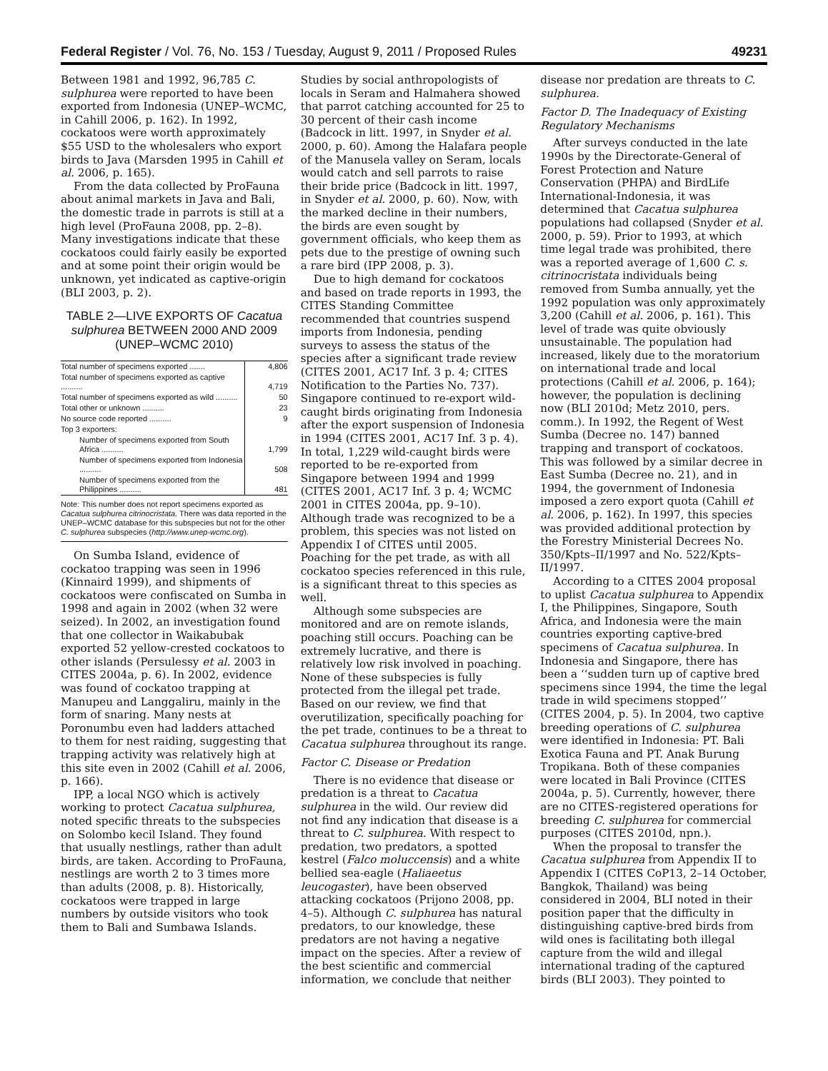Federal Register / Vol. 76, No. 153 / Tuesday, August 9, 2011 / Proposed Rules 49231
Between 1981 and 1992, 96,785 C. sulphurea were reported to have been exported from Indonesia (UNEP–WCMC, in Cahill 2006, p. 162). In 1992, cockatoos were worth approximately $55 USD to the wholesalers who export birds to Java (Marsden 1995 in Cahill et al. 2006, p. 165).
From the data collected by ProFauna about animal markets in Java and Bali, the domestic trade in parrots is still at a high level (ProFauna 2008, pp. 2–8). Many investigations indicate that these cockatoos could fairly easily be exported and at some point their origin would be unknown, yet indicated as captive-origin (BLI 2003, p. 2).
TABLE 2—LIVE EXPORTS OF Cacatua sulphurea BETWEEN 2000 AND 2009 (UNEP–WCMC 2010)
| Total number of specimens exported ....... | 4,806 |
| Total number of specimens exported as captive .......... | 4,719 |
| Total number of specimens exported as wild .......... | 50 |
| Total other or unknown .......... | 23 |
| No source code reported .......... | 9 |
| Top 3 exporters: | |
| Number of specimens exported from South Africa .......... | 1,799 |
| Number of specimens exported from Indonesia .......... | 508 |
| Number of specimens exported from the Philippines .......... | 481 |
Note: This number does not report specimens exported as Cacatua sulphurea citrinocristata. There was data reported in the UNEP–WCMC database for this subspecies but not for the other C. sulphurea subspecies (http://www.unep-wcmc.org).
On Sumba Island, evidence of cockatoo trapping was seen in 1996 (Kinnaird 1999), and shipments of cockatoos were confiscated on Sumba in 1998 and again in 2002 (when 32 were seized). In 2002, an investigation found that one collector in Waikabubak exported 52 yellow-crested cockatoos to other islands (Persulessy et al. 2003 in CITES 2004a, p. 6). In 2002, evidence was found of cockatoo trapping at Manupeu and Langgaliru, mainly in the form of snaring. Many nests at Poronumbu even had ladders attached to them for nest raiding, suggesting that trapping activity was relatively high at this site even in 2002 (Cahill et al. 2006, p. 166).
IPP, a local NGO which is actively working to protect Cacatua sulphurea, noted specific threats to the subspecies on Solombo kecil Island. They found that usually nestlings, rather than adult birds, are taken. According to ProFauna, nestlings are worth 2 to 3 times more than adults (2008, p. 8). Historically, cockatoos were trapped in large numbers by outside visitors who took them to Bali and Sumbawa Islands.
Studies by social anthropologists of locals in Seram and Halmahera showed that parrot catching accounted for 25 to 30 percent of their cash income (Badcock in litt. 1997, in Snyder et al. 2000, p. 60). Among the Halafara people of the Manusela valley on Seram, locals would catch and sell parrots to raise their bride price (Badcock in litt. 1997, in Snyder et al. 2000, p. 60). Now, with the marked decline in their numbers, the birds are even sought by government officials, who keep them as pets due to the prestige of owning such a rare bird (IPP 2008, p. 3).
Due to high demand for cockatoos and based on trade reports in 1993, the CITES Standing Committee recommended that countries suspend imports from Indonesia, pending surveys to assess the status of the species after a significant trade review (CITES 2001, AC17 Inf. 3 p. 4; CITES Notification to the Parties No. 737). Singapore continued to re-export wild-caught birds originating from Indonesia after the export suspension of Indonesia in 1994 (CITES 2001, AC17 Inf. 3 p. 4). In total, 1,229 wild-caught birds were reported to be re-exported from Singapore between 1994 and 1999 (CITES 2001, AC17 Inf. 3 p. 4; WCMC 2001 in CITES 2004a, pp. 9–10). Although trade was recognized to be a problem, this species was not listed on Appendix I of CITES until 2005. Poaching for the pet trade, as with all cockatoo species referenced in this rule, is a significant threat to this species as well.
Although some subspecies are monitored and are on remote islands, poaching still occurs. Poaching can be extremely lucrative, and there is relatively low risk involved in poaching. None of these subspecies is fully protected from the illegal pet trade. Based on our review, we find that overutilization, specifically poaching for the pet trade, continues to be a threat to Cacatua sulphurea throughout its range.
Factor C. Disease or Predation
There is no evidence that disease or predation is a threat to Cacatua sulphurea in the wild. Our review did not find any indication that disease is a threat to C. sulphurea. With respect to predation, two predators, a spotted kestrel (Falco moluccensis) and a white bellied sea-eagle (Haliaeetus leucogaster), have been observed attacking cockatoos (Prijono 2008, pp. 4–5). Although C. sulphurea has natural predators, to our knowledge, these predators are not having a negative impact on the species. After a review of the best scientific and commercial information, we conclude that neither
disease nor predation are threats to C. sulphurea.
Factor D. The Inadequacy of Existing Regulatory Mechanisms
After surveys conducted in the late 1990s by the Directorate-General of Forest Protection and Nature Conservation (PHPA) and BirdLife International-Indonesia, it was determined that Cacatua sulphurea populations had collapsed (Snyder et al. 2000, p. 59). Prior to 1993, at which time legal trade was prohibited, there was a reported average of 1,600 C. s. citrinocristata individuals being removed from Sumba annually, yet the 1992 population was only approximately 3,200 (Cahill et al. 2006, p. 161). This level of trade was quite obviously unsustainable. The population had increased, likely due to the moratorium on international trade and local protections (Cahill et al. 2006, p. 164); however, the population is declining now (BLI 2010d; Metz 2010, pers. comm.). In 1992, the Regent of West Sumba (Decree no. 147) banned trapping and transport of cockatoos. This was followed by a similar decree in East Sumba (Decree no. 21), and in 1994, the government of Indonesia imposed a zero export quota (Cahill et al. 2006, p. 162). In 1997, this species was provided additional protection by the Forestry Ministerial Decrees No. 350/Kpts–II/1997 and No. 522/Kpts–II/1997.
According to a CITES 2004 proposal to uplist Cacatua sulphurea to Appendix I, the Philippines, Singapore, South Africa, and Indonesia were the main countries exporting captive-bred specimens of Cacatua sulphurea. In Indonesia and Singapore, there has been a ‘‘sudden turn up of captive bred specimens since 1994, the time the legal trade in wild specimens stopped’’ (CITES 2004, p. 5). In 2004, two captive breeding operations of C. sulphurea were identified in Indonesia: PT. Bali Exotica Fauna and PT. Anak Burung Tropikana. Both of these companies were located in Bali Province (CITES 2004a, p. 5). Currently, however, there are no CITES-registered operations for breeding C. sulphurea for commercial purposes (CITES 2010d, npn.).
When the proposal to transfer the Cacatua sulphurea from Appendix II to Appendix I (CITES CoP13, 2–14 October, Bangkok, Thailand) was being considered in 2004, BLI noted in their position paper that the difficulty in distinguishing captive-bred birds from wild ones is facilitating both illegal capture from the wild and illegal international trading of the captured birds (BLI 2003). They pointed to